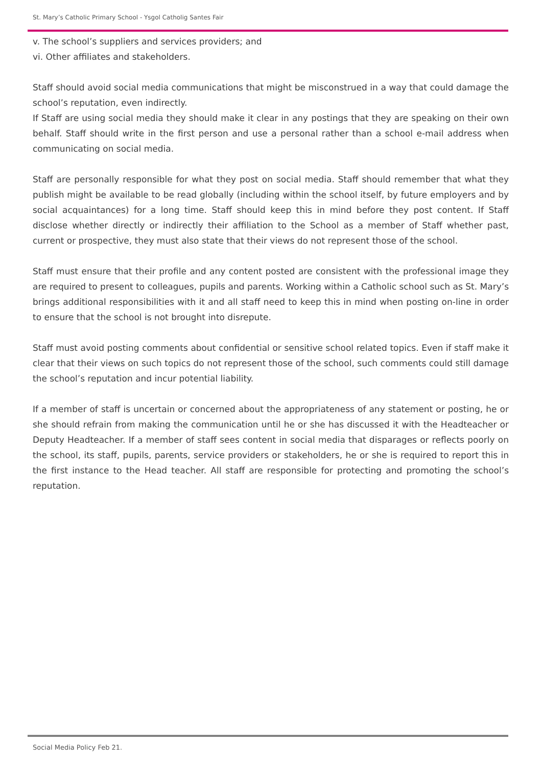St. Mary’s Catholic Primary School - Ysgol Catholig Santes Fair
v. The school’s suppliers and services providers; and
vi. Other affiliates and stakeholders.
Staff should avoid social media communications that might be misconstrued in a way that could damage the school’s reputation, even indirectly.
If Staff are using social media they should make it clear in any postings that they are speaking on their own behalf. Staff should write in the first person and use a personal rather than a school e-mail address when communicating on social media.
Staff are personally responsible for what they post on social media. Staff should remember that what they publish might be available to be read globally (including within the school itself, by future employers and by social acquaintances) for a long time. Staff should keep this in mind before they post content. If Staff disclose whether directly or indirectly their affiliation to the School as a member of Staff whether past, current or prospective, they must also state that their views do not represent those of the school.
Staff must ensure that their profile and any content posted are consistent with the professional image they are required to present to colleagues, pupils and parents. Working within a Catholic school such as St. Mary’s brings additional responsibilities with it and all staff need to keep this in mind when posting on-line in order to ensure that the school is not brought into disrepute.
Staff must avoid posting comments about confidential or sensitive school related topics. Even if staff make it clear that their views on such topics do not represent those of the school, such comments could still damage the school’s reputation and incur potential liability.
If a member of staff is uncertain or concerned about the appropriateness of any statement or posting, he or she should refrain from making the communication until he or she has discussed it with the Headteacher or Deputy Headteacher. If a member of staff sees content in social media that disparages or reflects poorly on the school, its staff, pupils, parents, service providers or stakeholders, he or she is required to report this in the first instance to the Head teacher. All staff are responsible for protecting and promoting the school’s reputation.
Social Media Policy Feb 21.